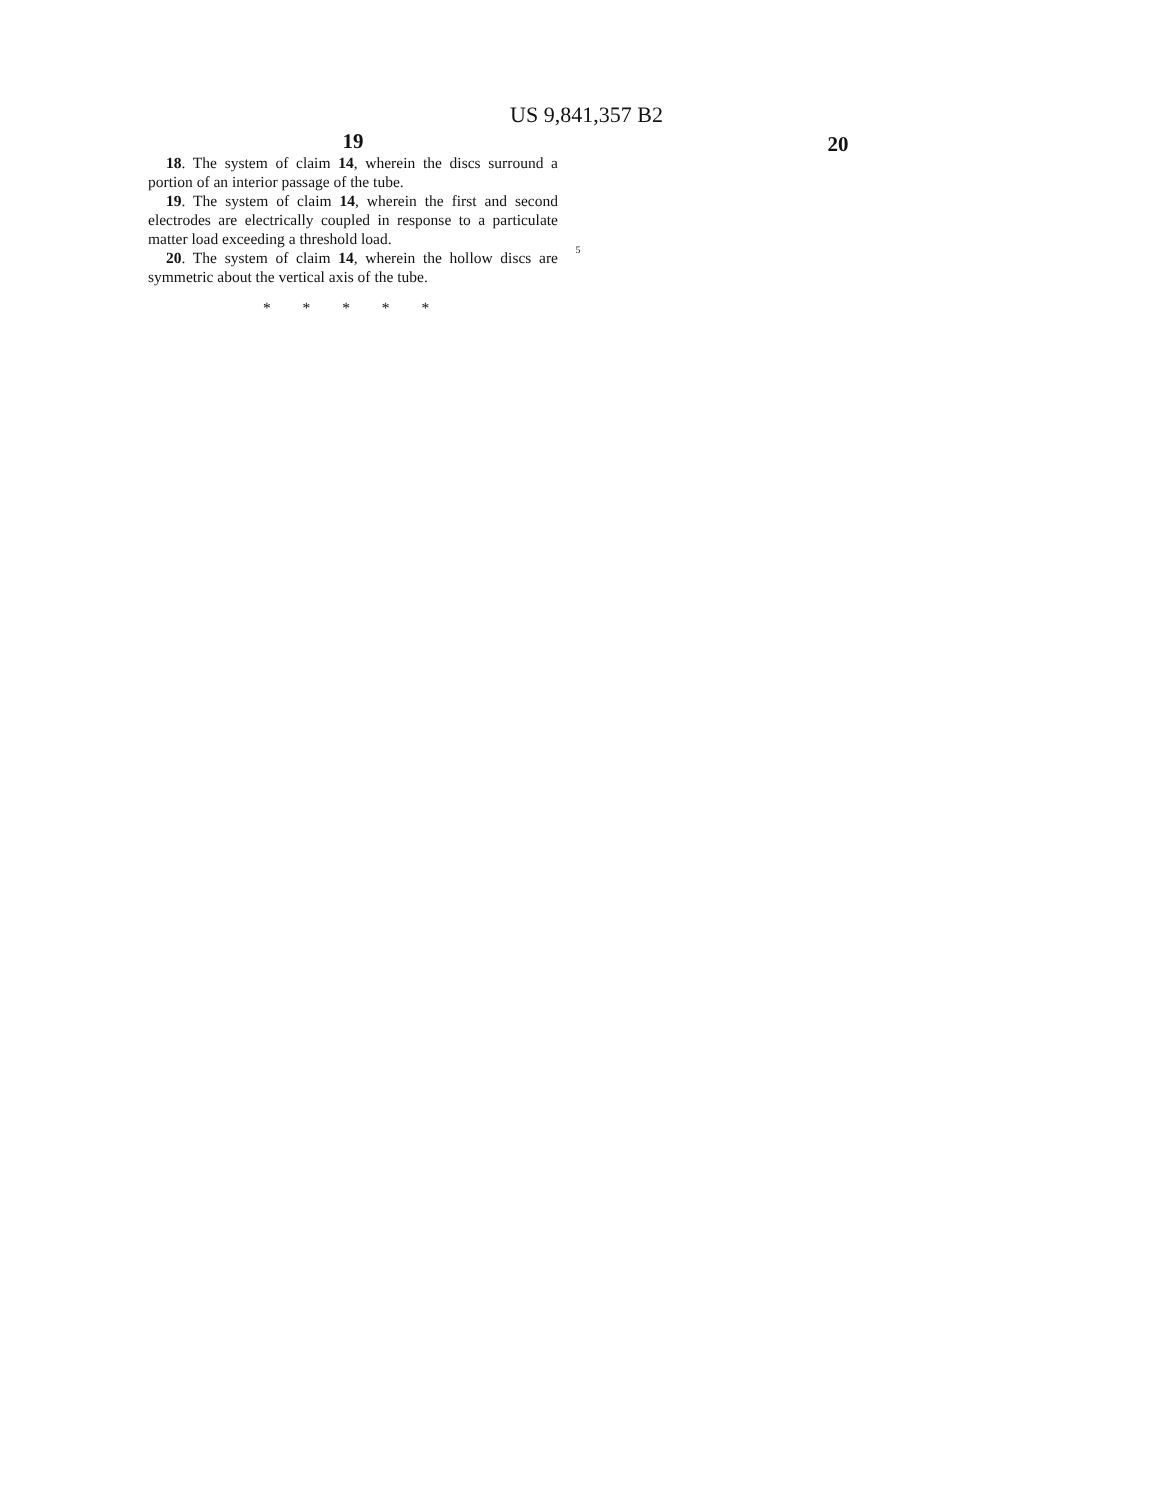US 9,841,357 B2
19
18. The system of claim 14, wherein the discs surround a portion of an interior passage of the tube.
19. The system of claim 14, wherein the first and second electrodes are electrically coupled in response to a particulate matter load exceeding a threshold load.
20. The system of claim 14, wherein the hollow discs are symmetric about the vertical axis of the tube.
* * * * *
5
20